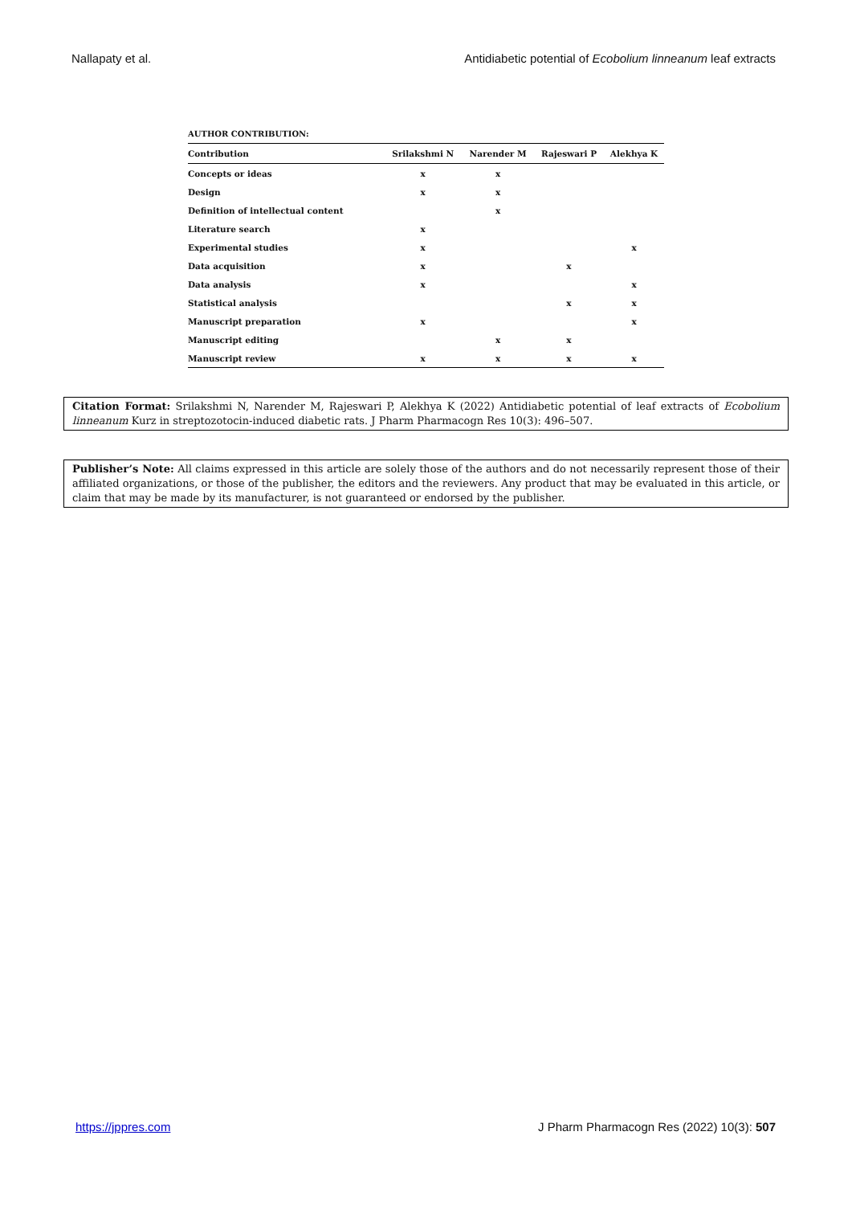Nallapaty et al. Antidiabetic potential of Ecobolium linneanum leaf extracts
AUTHOR CONTRIBUTION:
| Contribution | Srilakshmi N | Narender M | Rajeswari P | Alekhya K |
| --- | --- | --- | --- | --- |
| Concepts or ideas | x | x | | |
| Design | x | x | | |
| Definition of intellectual content | | x | | |
| Literature search | x | | | |
| Experimental studies | x | | | x |
| Data acquisition | x | | x | |
| Data analysis | x | | | x |
| Statistical analysis | | | x | x |
| Manuscript preparation | x | | | x |
| Manuscript editing | | x | x | |
| Manuscript review | x | x | x | x |
Citation Format: Srilakshmi N, Narender M, Rajeswari P, Alekhya K (2022) Antidiabetic potential of leaf extracts of Ecobolium linneanum Kurz in streptozotocin-induced diabetic rats. J Pharm Pharmacogn Res 10(3): 496–507.
Publisher’s Note: All claims expressed in this article are solely those of the authors and do not necessarily represent those of their affiliated organizations, or those of the publisher, the editors and the reviewers. Any product that may be evaluated in this article, or claim that may be made by its manufacturer, is not guaranteed or endorsed by the publisher.
https://jppres.com J Pharm Pharmacogn Res (2022) 10(3): 507